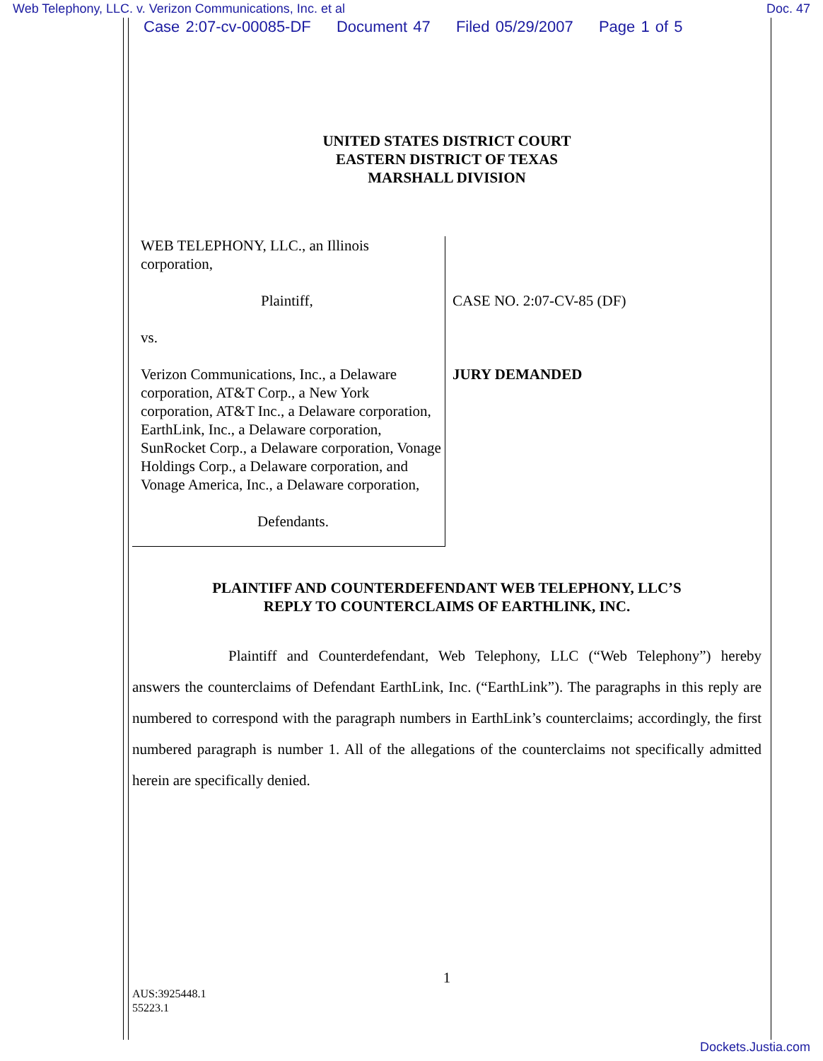Web Telephony, LLC. v. Verizon Communications, Inc. et al
Doc. 47
Case 2:07-cv-00085-DF Document 47 Filed 05/29/2007 Page 1 of 5
UNITED STATES DISTRICT COURT
EASTERN DISTRICT OF TEXAS
MARSHALL DIVISION
WEB TELEPHONY, LLC., an Illinois corporation,
Plaintiff,
vs.
Verizon Communications, Inc., a Delaware corporation, AT&T Corp., a New York corporation, AT&T Inc., a Delaware corporation, EarthLink, Inc., a Delaware corporation, SunRocket Corp., a Delaware corporation, Vonage Holdings Corp., a Delaware corporation, and Vonage America, Inc., a Delaware corporation,
Defendants.
CASE NO. 2:07-CV-85 (DF)
JURY DEMANDED
PLAINTIFF AND COUNTERDEFENDANT WEB TELEPHONY, LLC’S
REPLY TO COUNTERCLAIMS OF EARTHLINK, INC.
Plaintiff and Counterdefendant, Web Telephony, LLC (“Web Telephony”) hereby answers the counterclaims of Defendant EarthLink, Inc. (“EarthLink”). The paragraphs in this reply are numbered to correspond with the paragraph numbers in EarthLink’s counterclaims; accordingly, the first numbered paragraph is number 1. All of the allegations of the counterclaims not specifically admitted herein are specifically denied.
1
AUS:3925448.1
55223.1
Dockets.Justia.com